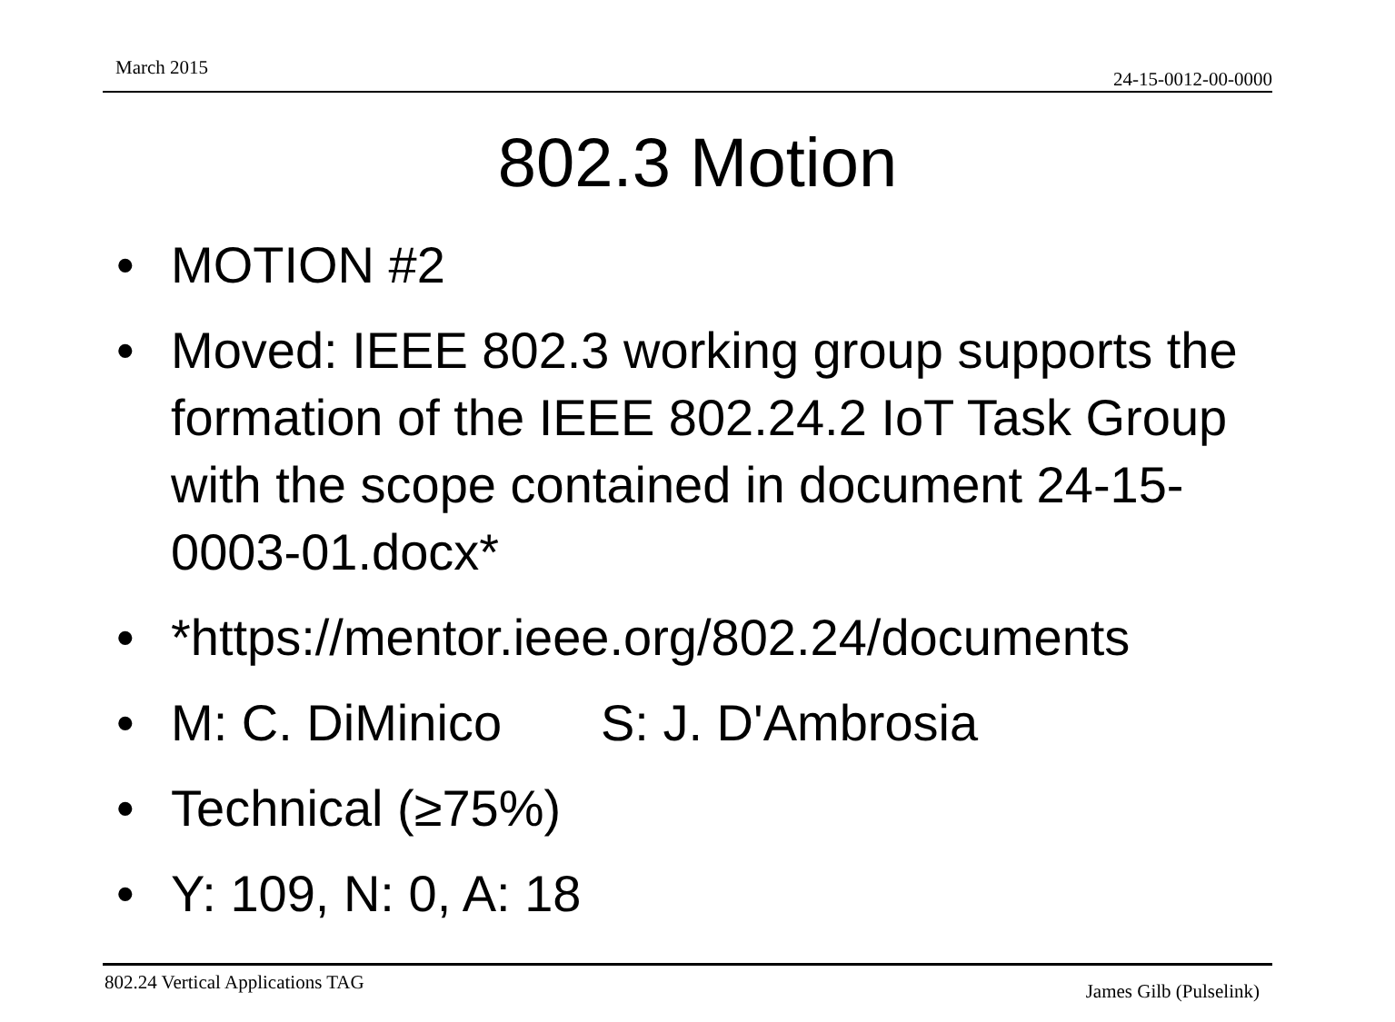March 2015
24-15-0012-00-0000
802.3 Motion
• MOTION #2
• Moved: IEEE 802.3 working group supports the formation of the IEEE 802.24.2 IoT Task Group with the scope contained in document 24-15-0003-01.docx*
• *https://mentor.ieee.org/802.24/documents
• M: C. DiMinico S: J. D'Ambrosia
• Technical (≥75%)
• Y: 109, N: 0, A: 18
802.24 Vertical Applications TAG James Gilb (Pulselink)